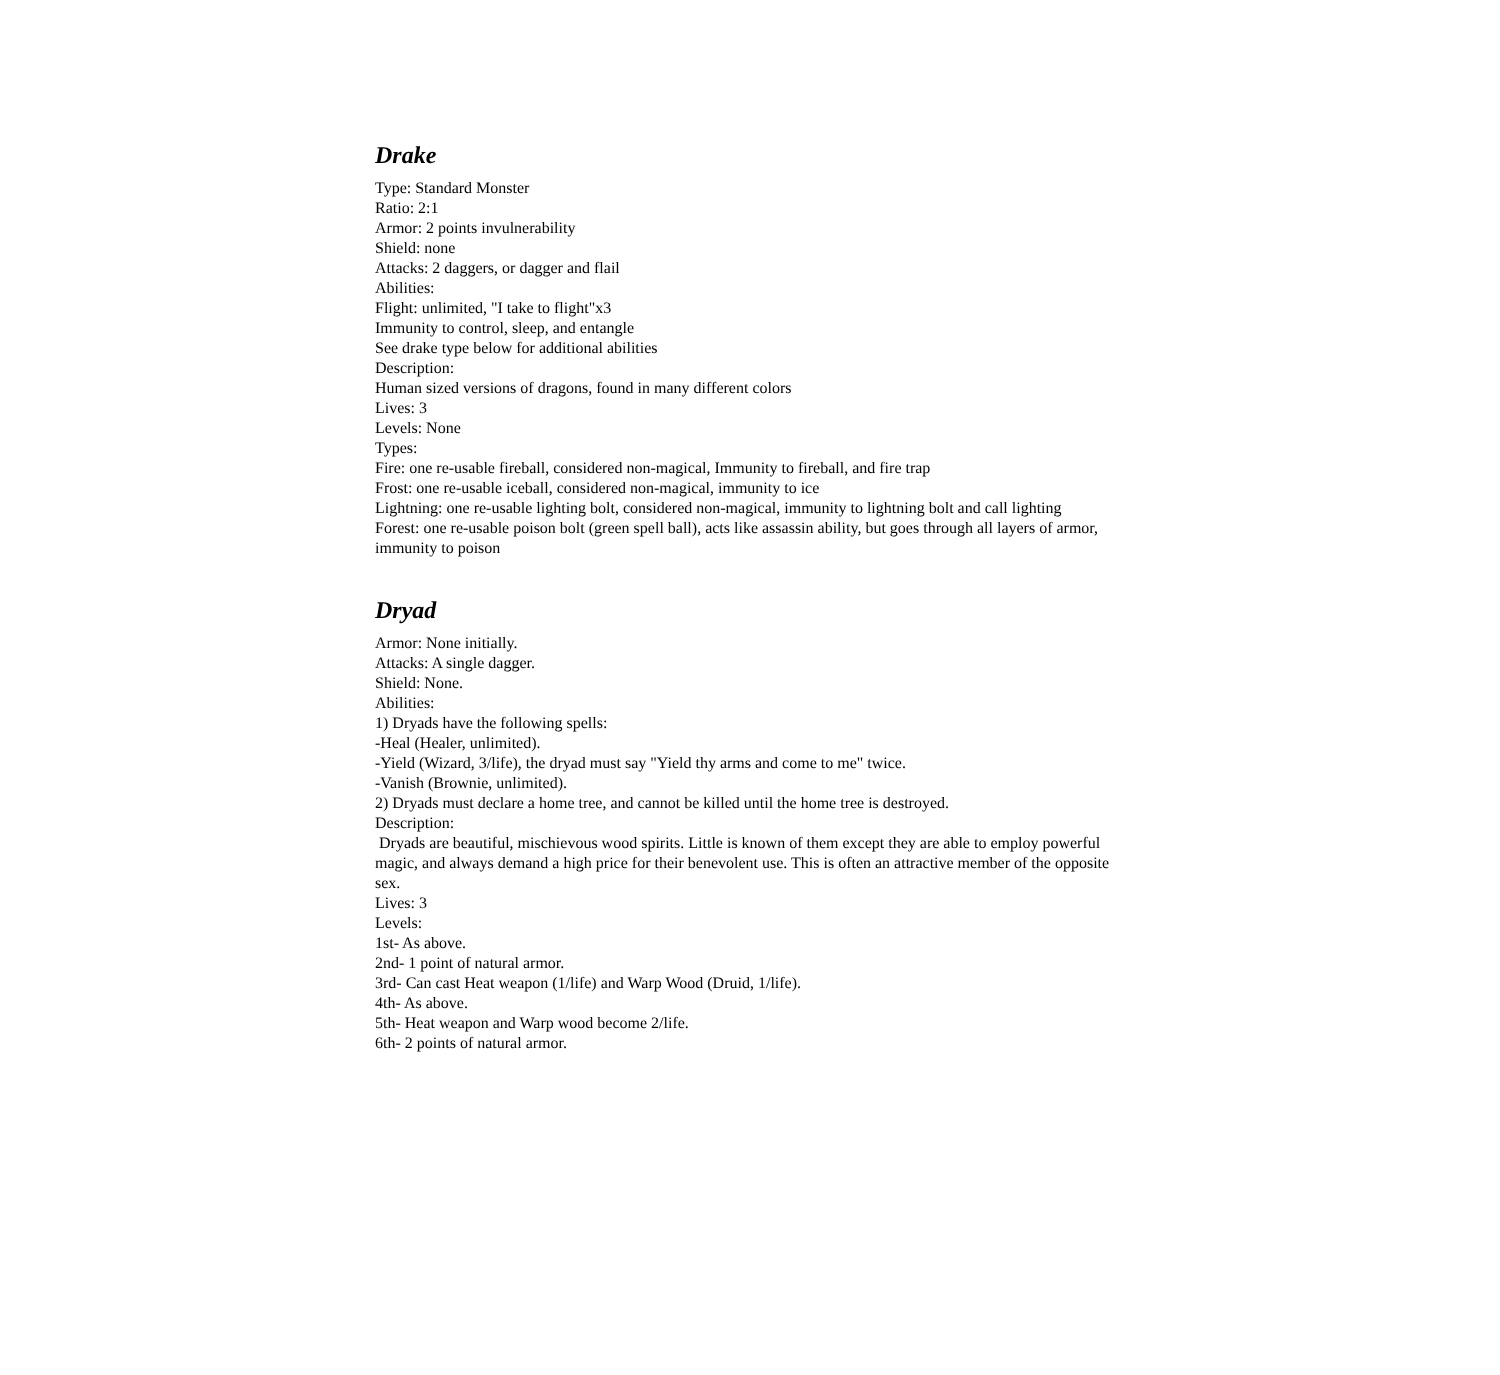Drake
Type: Standard Monster
Ratio: 2:1
Armor: 2 points invulnerability
Shield: none
Attacks: 2 daggers, or dagger and flail
Abilities:
Flight: unlimited, "I take to flight"x3
Immunity to control, sleep, and entangle
See drake type below for additional abilities
Description:
Human sized versions of dragons, found in many different colors
Lives: 3
Levels: None
Types:
Fire: one re-usable fireball, considered non-magical, Immunity to fireball, and fire trap
Frost: one re-usable iceball, considered non-magical, immunity to ice
Lightning: one re-usable lighting bolt, considered non-magical, immunity to lightning bolt and call lighting
Forest: one re-usable poison bolt (green spell ball), acts like assassin ability, but goes through all layers of armor, immunity to poison
Dryad
Armor: None initially.
Attacks: A single dagger.
Shield: None.
Abilities:
1) Dryads have the following spells:
-Heal (Healer, unlimited).
-Yield (Wizard, 3/life), the dryad must say "Yield thy arms and come to me" twice.
-Vanish (Brownie, unlimited).
2) Dryads must declare a home tree, and cannot be killed until the home tree is destroyed.
Description:
Dryads are beautiful, mischievous wood spirits. Little is known of them except they are able to employ powerful magic, and always demand a high price for their benevolent use. This is often an attractive member of the opposite sex.
Lives: 3
Levels:
1st- As above.
2nd- 1 point of natural armor.
3rd- Can cast Heat weapon (1/life) and Warp Wood (Druid, 1/life).
4th- As above.
5th- Heat weapon and Warp wood become 2/life.
6th- 2 points of natural armor.